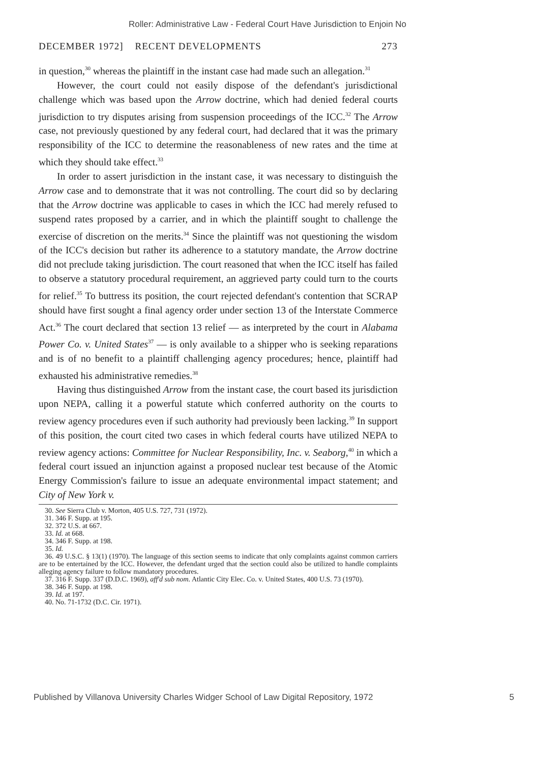Roller: Administrative Law - Federal Court Have Jurisdiction to Enjoin No
DECEMBER 1972] RECENT DEVELOPMENTS 273
in question,<sup>30</sup> whereas the plaintiff in the instant case had made such an allegation.<sup>31</sup>
However, the court could not easily dispose of the defendant's jurisdictional challenge which was based upon the Arrow doctrine, which had denied federal courts jurisdiction to try disputes arising from suspension proceedings of the ICC.<sup>32</sup> The Arrow case, not previously questioned by any federal court, had declared that it was the primary responsibility of the ICC to determine the reasonableness of new rates and the time at which they should take effect.<sup>33</sup>
In order to assert jurisdiction in the instant case, it was necessary to distinguish the Arrow case and to demonstrate that it was not controlling. The court did so by declaring that the Arrow doctrine was applicable to cases in which the ICC had merely refused to suspend rates proposed by a carrier, and in which the plaintiff sought to challenge the exercise of discretion on the merits.<sup>34</sup> Since the plaintiff was not questioning the wisdom of the ICC's decision but rather its adherence to a statutory mandate, the Arrow doctrine did not preclude taking jurisdiction. The court reasoned that when the ICC itself has failed to observe a statutory procedural requirement, an aggrieved party could turn to the courts for relief.<sup>35</sup> To buttress its position, the court rejected defendant's contention that SCRAP should have first sought a final agency order under section 13 of the Interstate Commerce Act.<sup>36</sup> The court declared that section 13 relief — as interpreted by the court in Alabama Power Co. v. United States<sup>37</sup> — is only available to a shipper who is seeking reparations and is of no benefit to a plaintiff challenging agency procedures; hence, plaintiff had exhausted his administrative remedies.<sup>38</sup>
Having thus distinguished Arrow from the instant case, the court based its jurisdiction upon NEPA, calling it a powerful statute which conferred authority on the courts to review agency procedures even if such authority had previously been lacking.<sup>39</sup> In support of this position, the court cited two cases in which federal courts have utilized NEPA to review agency actions: Committee for Nuclear Responsibility, Inc. v. Seaborg,<sup>40</sup> in which a federal court issued an injunction against a proposed nuclear test because of the Atomic Energy Commission's failure to issue an adequate environmental impact statement; and City of New York v.
30. See Sierra Club v. Morton, 405 U.S. 727, 731 (1972).
31. 346 F. Supp. at 195.
32. 372 U.S. at 667.
33. Id. at 668.
34. 346 F. Supp. at 198.
35. Id.
36. 49 U.S.C. § 13(1) (1970). The language of this section seems to indicate that only complaints against common carriers are to be entertained by the ICC. However, the defendant urged that the section could also be utilized to handle complaints alleging agency failure to follow mandatory procedures.
37. 316 F. Supp. 337 (D.D.C. 1969), aff'd sub nom. Atlantic City Elec. Co. v. United States, 400 U.S. 73 (1970).
38. 346 F. Supp. at 198.
39. Id. at 197.
40. No. 71-1732 (D.C. Cir. 1971).
Published by Villanova University Charles Widger School of Law Digital Repository, 1972 5